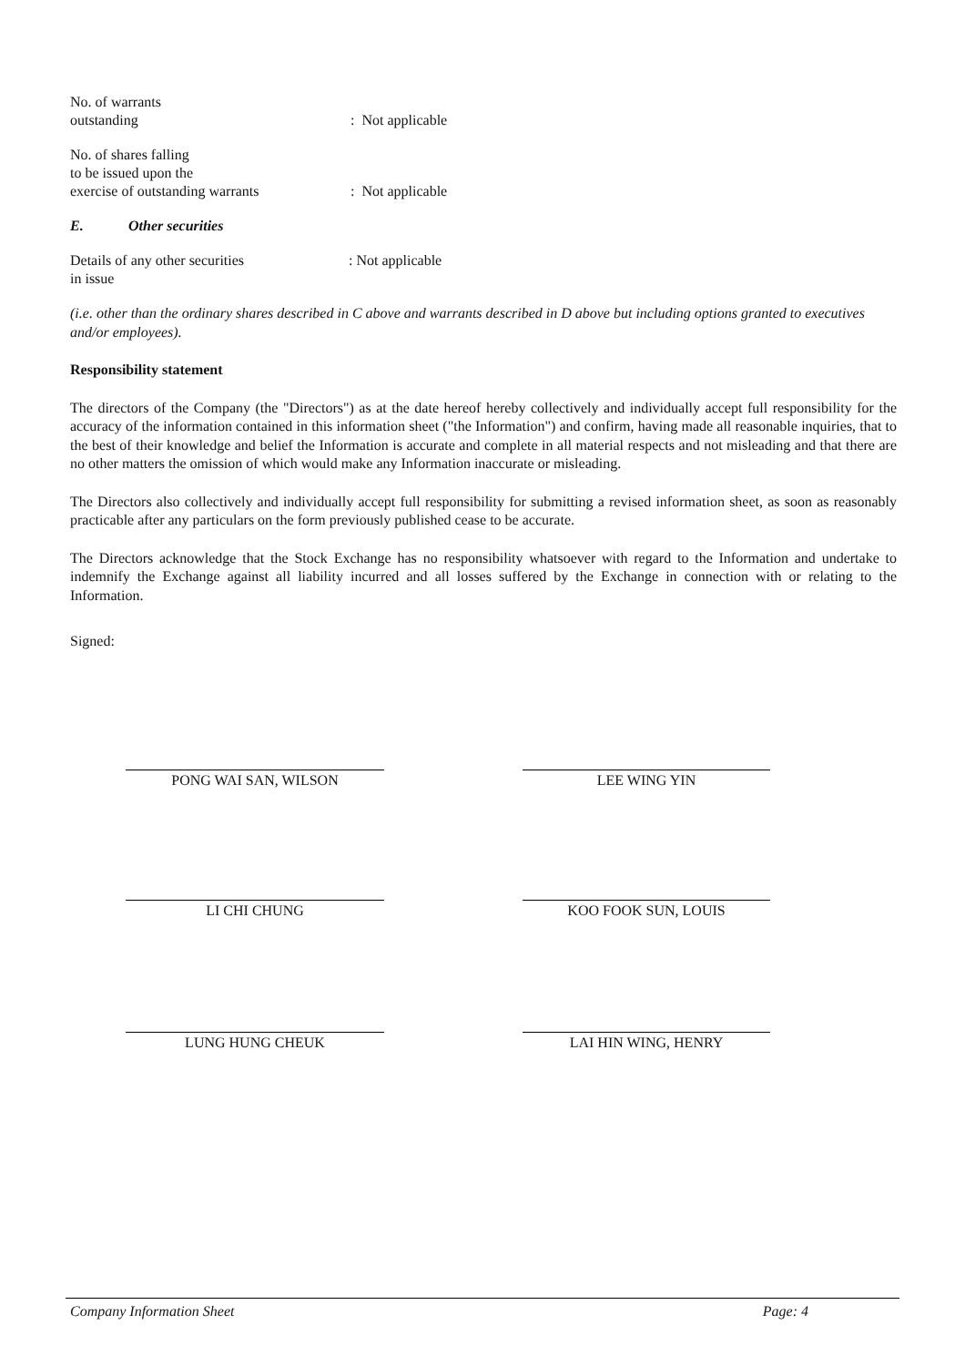No. of warrants
outstanding
: Not applicable
No. of shares falling
to be issued upon the
exercise of outstanding warrants
: Not applicable
E.
Other securities
Details of any other securities
in issue
: Not applicable
(i.e. other than the ordinary shares described in C above and warrants described in D above but including options granted to executives and/or employees).
Responsibility statement
The directors of the Company (the "Directors") as at the date hereof hereby collectively and individually accept full responsibility for the accuracy of the information contained in this information sheet ("the Information") and confirm, having made all reasonable inquiries, that to the best of their knowledge and belief the Information is accurate and complete in all material respects and not misleading and that there are no other matters the omission of which would make any Information inaccurate or misleading.
The Directors also collectively and individually accept full responsibility for submitting a revised information sheet, as soon as reasonably practicable after any particulars on the form previously published cease to be accurate.
The Directors acknowledge that the Stock Exchange has no responsibility whatsoever with regard to the Information and undertake to indemnify the Exchange against all liability incurred and all losses suffered by the Exchange in connection with or relating to the Information.
Signed:
PONG WAI SAN, WILSON LEE WING YIN
LI CHI CHUNG KOO FOOK SUN, LOUIS
LUNG HUNG CHEUK LAI HIN WING, HENRY
Company Information Sheet Page: 4